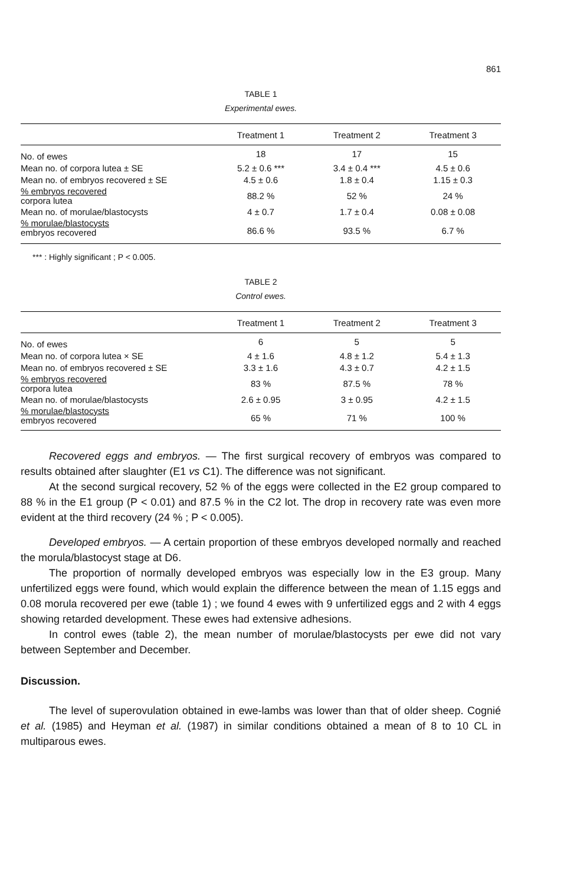861
TABLE 1
Experimental ewes.
| | Treatment 1 | Treatment 2 | Treatment 3 |
| --- | --- | --- | --- |
| No. of ewes | 18 | 17 | 15 |
| Mean no. of corpora lutea ± SE | 5.2 ± 0.6 *** | 3.4 ± 0.4 *** | 4.5 ± 0.6 |
| Mean no. of embryos recovered ± SE | 4.5 ± 0.6 | 1.8 ± 0.4 | 1.15 ± 0.3 |
| % embryos recovered corpora lutea | 88.2 % | 52 % | 24 % |
| Mean no. of morulae/blastocysts | 4 ± 0.7 | 1.7 ± 0.4 | 0.08 ± 0.08 |
| % morulae/blastocysts embryos recovered | 86.6 % | 93.5 % | 6.7 % |
*** : Highly significant ; P < 0.005.
TABLE 2
Control ewes.
| | Treatment 1 | Treatment 2 | Treatment 3 |
| --- | --- | --- | --- |
| No. of ewes | 6 | 5 | 5 |
| Mean no. of corpora lutea × SE | 4 ± 1.6 | 4.8 ± 1.2 | 5.4 ± 1.3 |
| Mean no. of embryos recovered ± SE | 3.3 ± 1.6 | 4.3 ± 0.7 | 4.2 ± 1.5 |
| % embryos recovered corpora lutea | 83 % | 87.5 % | 78 % |
| Mean no. of morulae/blastocysts | 2.6 ± 0.95 | 3 ± 0.95 | 4.2 ± 1.5 |
| % morulae/blastocysts embryos recovered | 65 % | 71 % | 100 % |
Recovered eggs and embryos. — The first surgical recovery of embryos was compared to results obtained after slaughter (E1 vs C1). The difference was not significant.
At the second surgical recovery, 52 % of the eggs were collected in the E2 group compared to 88 % in the E1 group (P < 0.01) and 87.5 % in the C2 lot. The drop in recovery rate was even more evident at the third recovery (24 % ; P < 0.005).
Developed embryos. — A certain proportion of these embryos developed normally and reached the morula/blastocyst stage at D6.
The proportion of normally developed embryos was especially low in the E3 group. Many unfertilized eggs were found, which would explain the difference between the mean of 1.15 eggs and 0.08 morula recovered per ewe (table 1) ; we found 4 ewes with 9 unfertilized eggs and 2 with 4 eggs showing retarded development. These ewes had extensive adhesions.
In control ewes (table 2), the mean number of morulae/blastocysts per ewe did not vary between September and December.
Discussion.
The level of superovulation obtained in ewe-lambs was lower than that of older sheep. Cognié et al. (1985) and Heyman et al. (1987) in similar conditions obtained a mean of 8 to 10 CL in multiparous ewes.